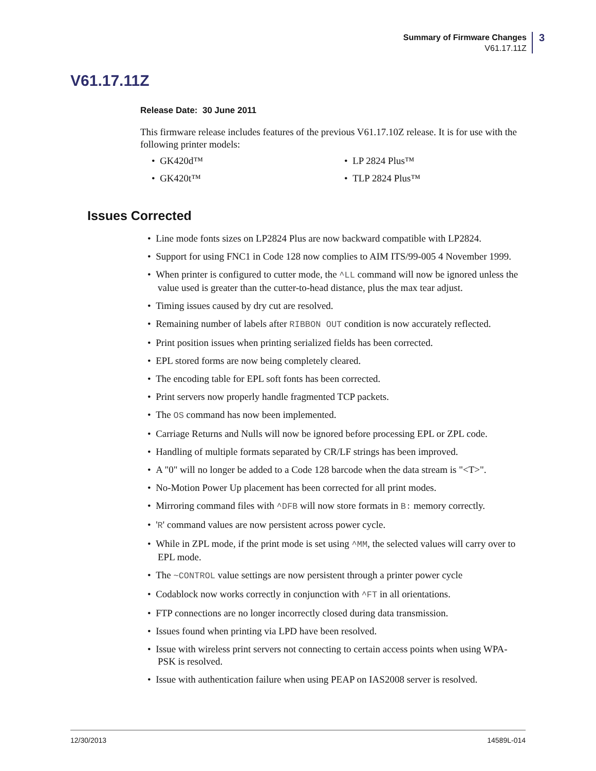Summary of Firmware Changes
V61.17.11Z
3
V61.17.11Z
Release Date: 30 June 2011
This firmware release includes features of the previous V61.17.10Z release. It is for use with the following printer models:
• GK420d™
• LP 2824 Plus™
• GK420t™
• TLP 2824 Plus™
Issues Corrected
• Line mode fonts sizes on LP2824 Plus are now backward compatible with LP2824.
• Support for using FNC1 in Code 128 now complies to AIM ITS/99-005 4 November 1999.
• When printer is configured to cutter mode, the ^LL command will now be ignored unless the value used is greater than the cutter-to-head distance, plus the max tear adjust.
• Timing issues caused by dry cut are resolved.
• Remaining number of labels after RIBBON OUT condition is now accurately reflected.
• Print position issues when printing serialized fields has been corrected.
• EPL stored forms are now being completely cleared.
• The encoding table for EPL soft fonts has been corrected.
• Print servers now properly handle fragmented TCP packets.
• The OS command has now been implemented.
• Carriage Returns and Nulls will now be ignored before processing EPL or ZPL code.
• Handling of multiple formats separated by CR/LF strings has been improved.
• A "0" will no longer be added to a Code 128 barcode when the data stream is "<T>".
• No-Motion Power Up placement has been corrected for all print modes.
• Mirroring command files with ^DFB will now store formats in B: memory correctly.
• 'R' command values are now persistent across power cycle.
• While in ZPL mode, if the print mode is set using ^MM, the selected values will carry over to EPL mode.
• The ~CONTROL value settings are now persistent through a printer power cycle
• Codablock now works correctly in conjunction with ^FT in all orientations.
• FTP connections are no longer incorrectly closed during data transmission.
• Issues found when printing via LPD have been resolved.
• Issue with wireless print servers not connecting to certain access points when using WPA-PSK is resolved.
• Issue with authentication failure when using PEAP on IAS2008 server is resolved.
12/30/2013 14589L-014